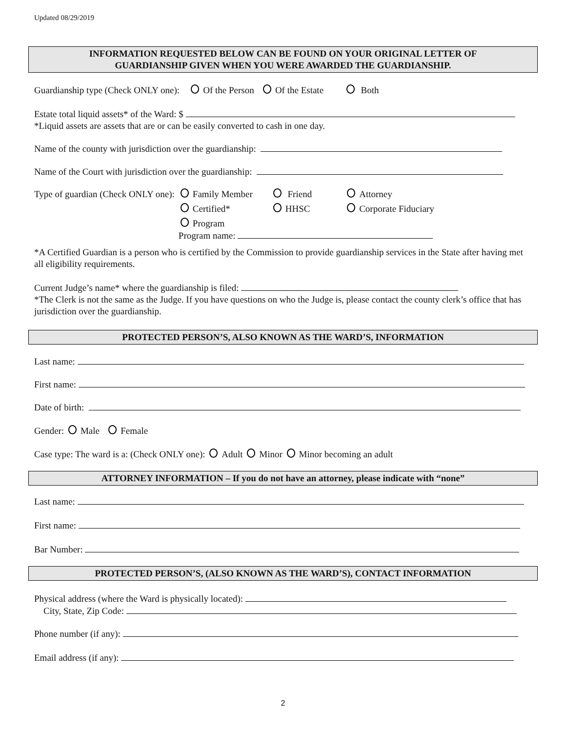Updated 08/29/2019
INFORMATION REQUESTED BELOW CAN BE FOUND ON YOUR ORIGINAL LETTER OF
GUARDIANSHIP GIVEN WHEN YOU WERE AWARDED THE GUARDIANSHIP.
Guardianship type (Check ONLY one): Of the Person Of the Estate Both
Estate total liquid assets* of the Ward: $
*Liquid assets are assets that are or can be easily converted to cash in one day.
Name of the county with jurisdiction over the guardianship:
Name of the Court with jurisdiction over the guardianship:
| Type of guardian (Check ONLY one): | Family Member | Friend | Attorney |
| | Certified* | HHSC | Corporate Fiduciary |
| | Program Program name: | | |
*A Certified Guardian is a person who is certified by the Commission to provide guardianship services in the State after having met all eligibility requirements.
Current Judge’s name* where the guardianship is filed:
*The Clerk is not the same as the Judge. If you have questions on who the Judge is, please contact the county clerk’s office that has jurisdiction over the guardianship.
PROTECTED PERSON’S, ALSO KNOWN AS THE WARD’S, INFORMATION
Last name:
First name:
Date of birth:
Gender: Male Female
Case type: The ward is a: (Check ONLY one): Adult Minor Minor becoming an adult
ATTORNEY INFORMATION – If you do not have an attorney, please indicate with “none”
Last name:
First name:
Bar Number:
PROTECTED PERSON’S, (ALSO KNOWN AS THE WARD’S), CONTACT INFORMATION
Physical address (where the Ward is physically located):
City, State, Zip Code:
Phone number (if any):
Email address (if any):
2